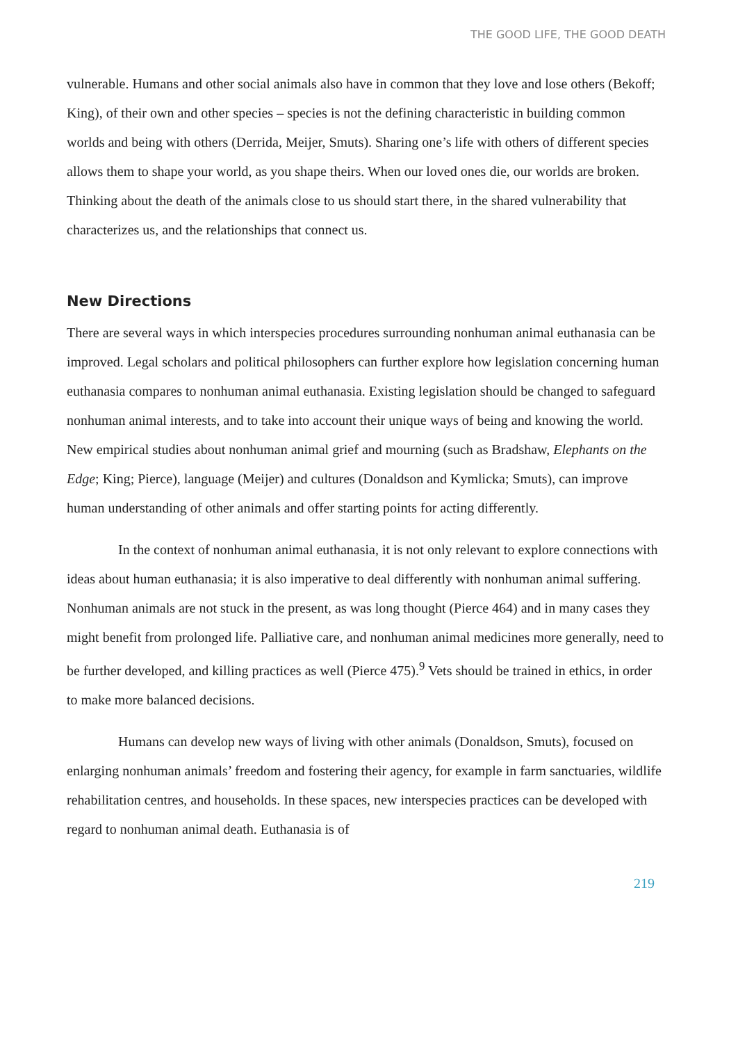THE GOOD LIFE, THE GOOD DEATH
vulnerable. Humans and other social animals also have in common that they love and lose others (Bekoff; King), of their own and other species – species is not the defining characteristic in building common worlds and being with others (Derrida, Meijer, Smuts). Sharing one’s life with others of different species allows them to shape your world, as you shape theirs. When our loved ones die, our worlds are broken. Thinking about the death of the animals close to us should start there, in the shared vulnerability that characterizes us, and the relationships that connect us.
New Directions
There are several ways in which interspecies procedures surrounding nonhuman animal euthanasia can be improved. Legal scholars and political philosophers can further explore how legislation concerning human euthanasia compares to nonhuman animal euthanasia. Existing legislation should be changed to safeguard nonhuman animal interests, and to take into account their unique ways of being and knowing the world. New empirical studies about nonhuman animal grief and mourning (such as Bradshaw, Elephants on the Edge; King; Pierce), language (Meijer) and cultures (Donaldson and Kymlicka; Smuts), can improve human understanding of other animals and offer starting points for acting differently.
In the context of nonhuman animal euthanasia, it is not only relevant to explore connections with ideas about human euthanasia; it is also imperative to deal differently with nonhuman animal suffering. Nonhuman animals are not stuck in the present, as was long thought (Pierce 464) and in many cases they might benefit from prolonged life. Palliative care, and nonhuman animal medicines more generally, need to be further developed, and killing practices as well (Pierce 475).<sup>9</sup> Vets should be trained in ethics, in order to make more balanced decisions.
Humans can develop new ways of living with other animals (Donaldson, Smuts), focused on enlarging nonhuman animals’ freedom and fostering their agency, for example in farm sanctuaries, wildlife rehabilitation centres, and households. In these spaces, new interspecies practices can be developed with regard to nonhuman animal death. Euthanasia is of
219